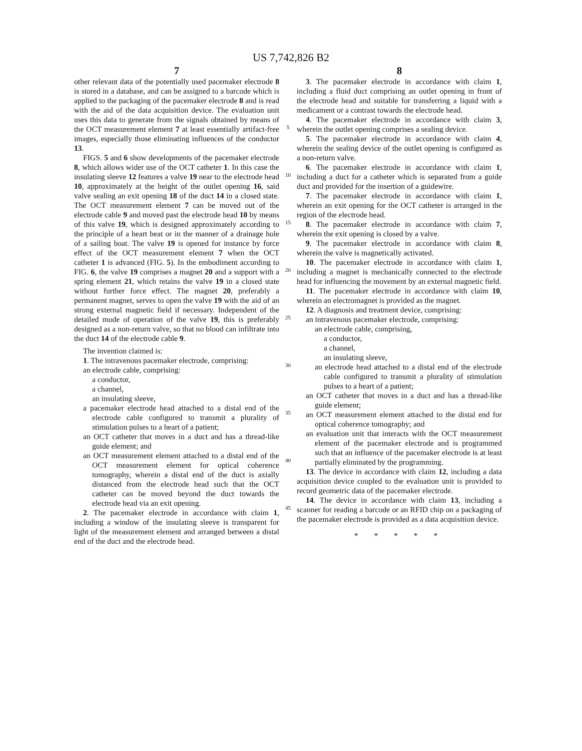US 7,742,826 B2
7
other relevant data of the potentially used pacemaker electrode 8 is stored in a database, and can be assigned to a barcode which is applied to the packaging of the pacemaker electrode 8 and is read with the aid of the data acquisition device. The evaluation unit uses this data to generate from the signals obtained by means of the OCT measurement element 7 at least essentially artifact-free images, especially those eliminating influences of the conductor 13.
FIGS. 5 and 6 show developments of the pacemaker electrode 8, which allows wider use of the OCT catheter 1. In this case the insulating sleeve 12 features a valve 19 near to the electrode head 10, approximately at the height of the outlet opening 16, said valve sealing an exit opening 18 of the duct 14 in a closed state. The OCT measurement element 7 can be moved out of the electrode cable 9 and moved past the electrode head 10 by means of this valve 19, which is designed approximately according to the principle of a heart beat or in the manner of a drainage hole of a sailing boat. The valve 19 is opened for instance by force effect of the OCT measurement element 7 when the OCT catheter 1 is advanced (FIG. 5). In the embodiment according to FIG. 6, the valve 19 comprises a magnet 20 and a support with a spring element 21, which retains the valve 19 in a closed state without further force effect. The magnet 20, preferably a permanent magnet, serves to open the valve 19 with the aid of an strong external magnetic field if necessary. Independent of the detailed mode of operation of the valve 19, this is preferably designed as a non-return valve, so that no blood can infiltrate into the duct 14 of the electrode cable 9.
The invention claimed is:
1. The intravenous pacemaker electrode, comprising:
an electrode cable, comprising:
a conductor,
a channel,
an insulating sleeve,
a pacemaker electrode head attached to a distal end of the electrode cable configured to transmit a plurality of stimulation pulses to a heart of a patient;
an OCT catheter that moves in a duct and has a thread-like guide element; and
an OCT measurement element attached to a distal end of the OCT measurement element for optical coherence tomography, wherein a distal end of the duct is axially distanced from the electrode head such that the OCT catheter can be moved beyond the duct towards the electrode head via an exit opening.
2. The pacemaker electrode in accordance with claim 1, including a window of the insulating sleeve is transparent for light of the measurement element and arranged between a distal end of the duct and the electrode head.
5
10
15
20
25
30
35
40
45
8
3. The pacemaker electrode in accordance with claim 1, including a fluid duct comprising an outlet opening in front of the electrode head and suitable for transferring a liquid with a medicament or a contrast towards the electrode head.
4. The pacemaker electrode in accordance with claim 3, wherein the outlet opening comprises a sealing device.
5. The pacemaker electrode in accordance with claim 4, wherein the sealing device of the outlet opening is configured as a non-return valve.
6. The pacemaker electrode in accordance with claim 1, including a duct for a catheter which is separated from a guide duct and provided for the insertion of a guidewire.
7. The pacemaker electrode in accordance with claim 1, wherein an exit opening for the OCT catheter is arranged in the region of the electrode head.
8. The pacemaker electrode in accordance with claim 7, wherein the exit opening is closed by a valve.
9. The pacemaker electrode in accordance with claim 8, wherein the valve is magnetically activated.
10. The pacemaker electrode in accordance with claim 1, including a magnet is mechanically connected to the electrode head for influencing the movement by an external magnetic field.
11. The pacemaker electrode in accordance with claim 10, wherein an electromagnet is provided as the magnet.
12. A diagnosis and treatment device, comprising:
an intravenous pacemaker electrode, comprising:
an electrode cable, comprising,
a conductor,
a channel,
an insulating sleeve,
an electrode head attached to a distal end of the electrode cable configured to transmit a plurality of stimulation pulses to a heart of a patient;
an OCT catheter that moves in a duct and has a thread-like guide element;
an OCT measurement element attached to the distal end for optical coherence tomography; and
an evaluation unit that interacts with the OCT measurement element of the pacemaker electrode and is programmed such that an influence of the pacemaker electrode is at least partially eliminated by the programming.
13. The device in accordance with claim 12, including a data acquisition device coupled to the evaluation unit is provided to record geometric data of the pacemaker electrode.
14. The device in accordance with claim 13, including a scanner for reading a barcode or an RFID chip on a packaging of the pacemaker electrode is provided as a data acquisition device.
* * * * *